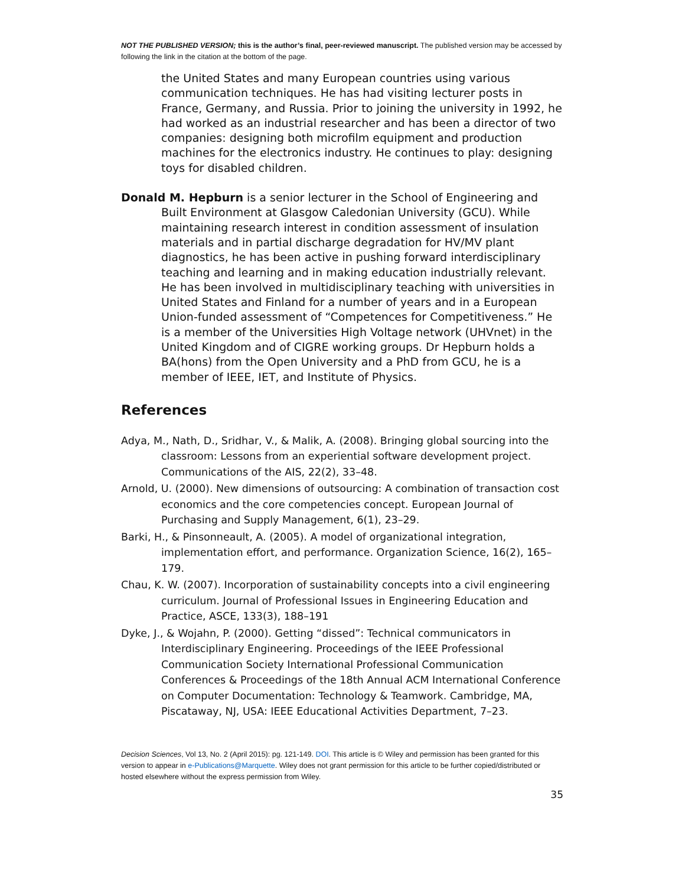NOT THE PUBLISHED VERSION; this is the author’s final, peer-reviewed manuscript. The published version may be accessed by following the link in the citation at the bottom of the page.
the United States and many European countries using various communication techniques. He has had visiting lecturer posts in France, Germany, and Russia. Prior to joining the university in 1992, he had worked as an industrial researcher and has been a director of two companies: designing both microfilm equipment and production machines for the electronics industry. He continues to play: designing toys for disabled children.
Donald M. Hepburn is a senior lecturer in the School of Engineering and Built Environment at Glasgow Caledonian University (GCU). While maintaining research interest in condition assessment of insulation materials and in partial discharge degradation for HV/MV plant diagnostics, he has been active in pushing forward interdisciplinary teaching and learning and in making education industrially relevant. He has been involved in multidisciplinary teaching with universities in United States and Finland for a number of years and in a European Union-funded assessment of “Competences for Competitiveness.” He is a member of the Universities High Voltage network (UHVnet) in the United Kingdom and of CIGRE working groups. Dr Hepburn holds a BA(hons) from the Open University and a PhD from GCU, he is a member of IEEE, IET, and Institute of Physics.
References
Adya, M., Nath, D., Sridhar, V., & Malik, A. (2008). Bringing global sourcing into the classroom: Lessons from an experiential software development project. Communications of the AIS, 22(2), 33–48.
Arnold, U. (2000). New dimensions of outsourcing: A combination of transaction cost economics and the core competencies concept. European Journal of Purchasing and Supply Management, 6(1), 23–29.
Barki, H., & Pinsonneault, A. (2005). A model of organizational integration, implementation effort, and performance. Organization Science, 16(2), 165–179.
Chau, K. W. (2007). Incorporation of sustainability concepts into a civil engineering curriculum. Journal of Professional Issues in Engineering Education and Practice, ASCE, 133(3), 188–191
Dyke, J., & Wojahn, P. (2000). Getting “dissed”: Technical communicators in Interdisciplinary Engineering. Proceedings of the IEEE Professional Communication Society International Professional Communication Conferences & Proceedings of the 18th Annual ACM International Conference on Computer Documentation: Technology & Teamwork. Cambridge, MA, Piscataway, NJ, USA: IEEE Educational Activities Department, 7–23.
Decision Sciences, Vol 13, No. 2 (April 2015): pg. 121-149. DOI. This article is © Wiley and permission has been granted for this version to appear in e-Publications@Marquette. Wiley does not grant permission for this article to be further copied/distributed or hosted elsewhere without the express permission from Wiley.
35